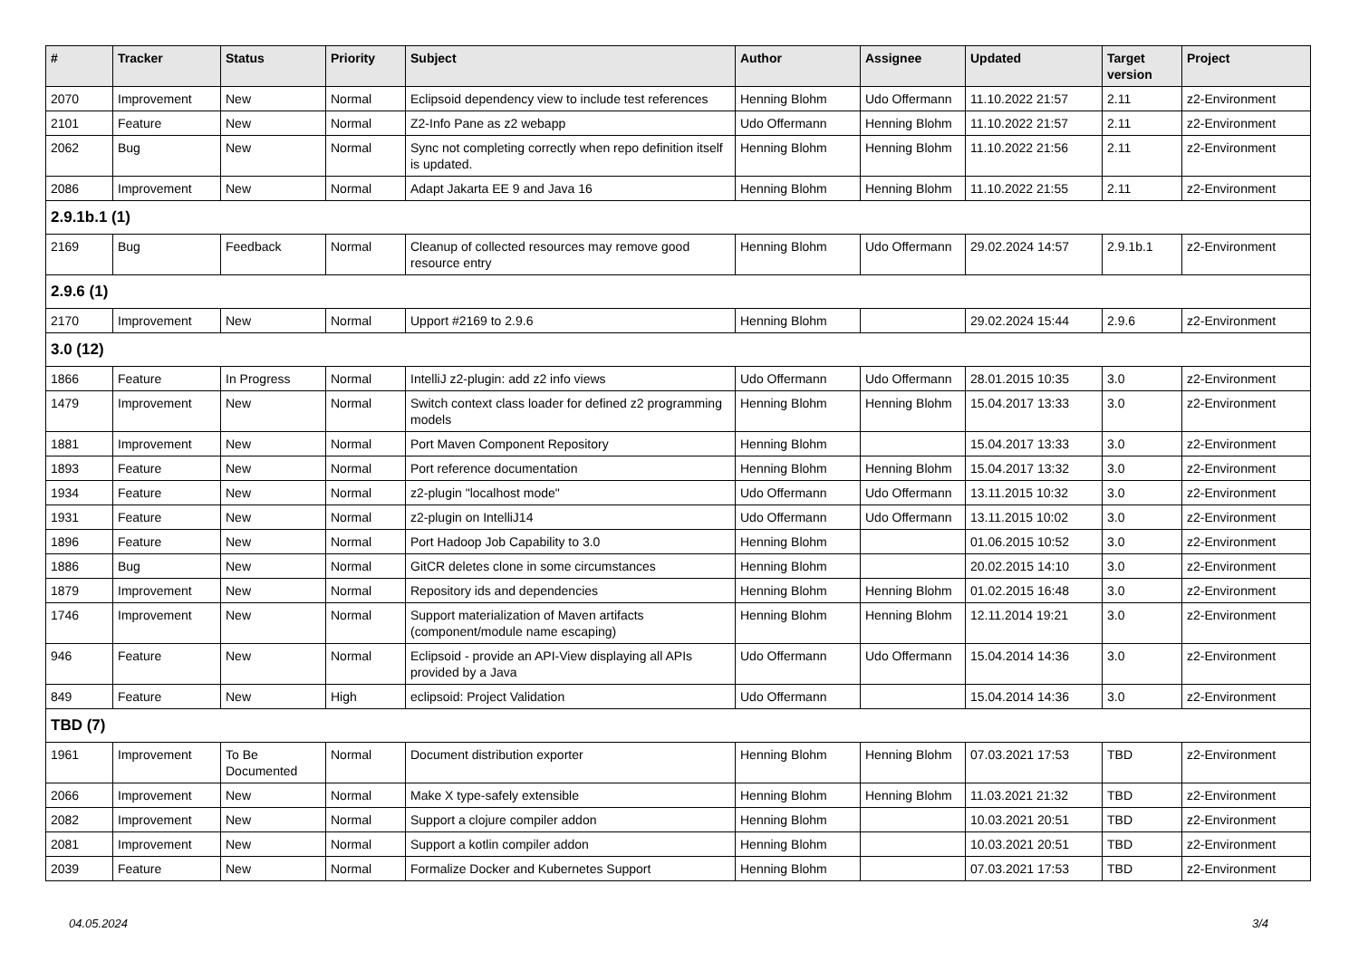| # | Tracker | Status | Priority | Subject | Author | Assignee | Updated | Target version | Project |
| --- | --- | --- | --- | --- | --- | --- | --- | --- | --- |
| 2070 | Improvement | New | Normal | Eclipsoid dependency view to include test references | Henning Blohm | Udo Offermann | 11.10.2022 21:57 | 2.11 | z2-Environment |
| 2101 | Feature | New | Normal | Z2-Info Pane as z2 webapp | Udo Offermann | Henning Blohm | 11.10.2022 21:57 | 2.11 | z2-Environment |
| 2062 | Bug | New | Normal | Sync not completing correctly when repo definition itself is updated. | Henning Blohm | Henning Blohm | 11.10.2022 21:56 | 2.11 | z2-Environment |
| 2086 | Improvement | New | Normal | Adapt Jakarta EE 9 and Java 16 | Henning Blohm | Henning Blohm | 11.10.2022 21:55 | 2.11 | z2-Environment |
| 2.9.1b.1 (1) | | | | | | | | | |
| 2169 | Bug | Feedback | Normal | Cleanup of collected resources may remove good resource entry | Henning Blohm | Udo Offermann | 29.02.2024 14:57 | 2.9.1b.1 | z2-Environment |
| 2.9.6 (1) | | | | | | | | | |
| 2170 | Improvement | New | Normal | Upport #2169 to 2.9.6 | Henning Blohm | | 29.02.2024 15:44 | 2.9.6 | z2-Environment |
| 3.0 (12) | | | | | | | | | |
| 1866 | Feature | In Progress | Normal | IntelliJ z2-plugin: add z2 info views | Udo Offermann | Udo Offermann | 28.01.2015 10:35 | 3.0 | z2-Environment |
| 1479 | Improvement | New | Normal | Switch context class loader for defined z2 programming models | Henning Blohm | Henning Blohm | 15.04.2017 13:33 | 3.0 | z2-Environment |
| 1881 | Improvement | New | Normal | Port Maven Component Repository | Henning Blohm | | 15.04.2017 13:33 | 3.0 | z2-Environment |
| 1893 | Feature | New | Normal | Port reference documentation | Henning Blohm | Henning Blohm | 15.04.2017 13:32 | 3.0 | z2-Environment |
| 1934 | Feature | New | Normal | z2-plugin "localhost mode" | Udo Offermann | Udo Offermann | 13.11.2015 10:32 | 3.0 | z2-Environment |
| 1931 | Feature | New | Normal | z2-plugin on IntelliJ14 | Udo Offermann | Udo Offermann | 13.11.2015 10:02 | 3.0 | z2-Environment |
| 1896 | Feature | New | Normal | Port Hadoop Job Capability to 3.0 | Henning Blohm | | 01.06.2015 10:52 | 3.0 | z2-Environment |
| 1886 | Bug | New | Normal | GitCR deletes clone in some circumstances | Henning Blohm | | 20.02.2015 14:10 | 3.0 | z2-Environment |
| 1879 | Improvement | New | Normal | Repository ids and dependencies | Henning Blohm | Henning Blohm | 01.02.2015 16:48 | 3.0 | z2-Environment |
| 1746 | Improvement | New | Normal | Support materialization of Maven artifacts (component/module name escaping) | Henning Blohm | Henning Blohm | 12.11.2014 19:21 | 3.0 | z2-Environment |
| 946 | Feature | New | Normal | Eclipsoid - provide an API-View displaying all APIs provided by a Java | Udo Offermann | Udo Offermann | 15.04.2014 14:36 | 3.0 | z2-Environment |
| 849 | Feature | New | High | eclipsoid: Project Validation | Udo Offermann | | 15.04.2014 14:36 | 3.0 | z2-Environment |
| TBD (7) | | | | | | | | | |
| 1961 | Improvement | To Be Documented | Normal | Document distribution exporter | Henning Blohm | Henning Blohm | 07.03.2021 17:53 | TBD | z2-Environment |
| 2066 | Improvement | New | Normal | Make X type-safely extensible | Henning Blohm | Henning Blohm | 11.03.2021 21:32 | TBD | z2-Environment |
| 2082 | Improvement | New | Normal | Support a clojure compiler addon | Henning Blohm | | 10.03.2021 20:51 | TBD | z2-Environment |
| 2081 | Improvement | New | Normal | Support a kotlin compiler addon | Henning Blohm | | 10.03.2021 20:51 | TBD | z2-Environment |
| 2039 | Feature | New | Normal | Formalize Docker and Kubernetes Support | Henning Blohm | | 07.03.2021 17:53 | TBD | z2-Environment |
04.05.2024 3/4